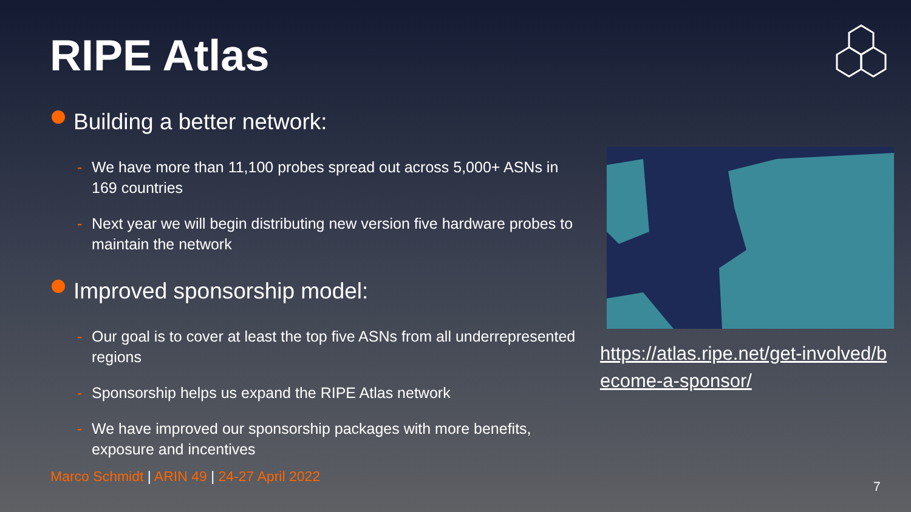RIPE Atlas
Building a better network:
- We have more than 11,100 probes spread out across 5,000+ ASNs in 169 countries
- Next year we will begin distributing new version five hardware probes to maintain the network
Improved sponsorship model:
- Our goal is to cover at least the top five ASNs from all underrepresented regions
- Sponsorship helps us expand the RIPE Atlas network
- We have improved our sponsorship packages with more benefits, exposure and incentives
https://atlas.ripe.net/get-involved/b ecome-a-sponsor/
Marco Schmidt | ARIN 49 | 24-27 April 2022
7